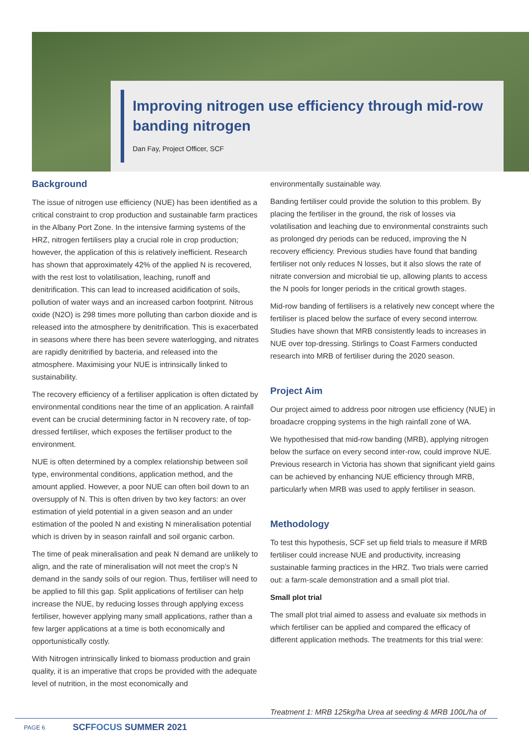Improving nitrogen use efficiency through mid-row banding nitrogen
Dan Fay, Project Officer, SCF
Background
The issue of nitrogen use efficiency (NUE) has been identified as a critical constraint to crop production and sustainable farm practices in the Albany Port Zone. In the intensive farming systems of the HRZ, nitrogen fertilisers play a crucial role in crop production; however, the application of this is relatively inefficient. Research has shown that approximately 42% of the applied N is recovered, with the rest lost to volatilisation, leaching, runoff and denitrification. This can lead to increased acidification of soils, pollution of water ways and an increased carbon footprint. Nitrous oxide (N2O) is 298 times more polluting than carbon dioxide and is released into the atmosphere by denitrification. This is exacerbated in seasons where there has been severe waterlogging, and nitrates are rapidly denitrified by bacteria, and released into the atmosphere. Maximising your NUE is intrinsically linked to sustainability.
The recovery efficiency of a fertiliser application is often dictated by environmental conditions near the time of an application. A rainfall event can be crucial determining factor in N recovery rate, of top-dressed fertiliser, which exposes the fertiliser product to the environment.
NUE is often determined by a complex relationship between soil type, environmental conditions, application method, and the amount applied. However, a poor NUE can often boil down to an oversupply of N. This is often driven by two key factors: an over estimation of yield potential in a given season and an under estimation of the pooled N and existing N mineralisation potential which is driven by in season rainfall and soil organic carbon.
The time of peak mineralisation and peak N demand are unlikely to align, and the rate of mineralisation will not meet the crop's N demand in the sandy soils of our region. Thus, fertiliser will need to be applied to fill this gap. Split applications of fertiliser can help increase the NUE, by reducing losses through applying excess fertiliser, however applying many small applications, rather than a few larger applications at a time is both economically and opportunistically costly.
With Nitrogen intrinsically linked to biomass production and grain quality, it is an imperative that crops be provided with the adequate level of nutrition, in the most economically and
environmentally sustainable way.
Banding fertiliser could provide the solution to this problem. By placing the fertiliser in the ground, the risk of losses via volatilisation and leaching due to environmental constraints such as prolonged dry periods can be reduced, improving the N recovery efficiency. Previous studies have found that banding fertiliser not only reduces N losses, but it also slows the rate of nitrate conversion and microbial tie up, allowing plants to access the N pools for longer periods in the critical growth stages.
Mid-row banding of fertilisers is a relatively new concept where the fertiliser is placed below the surface of every second interrow. Studies have shown that MRB consistently leads to increases in NUE over top-dressing. Stirlings to Coast Farmers conducted research into MRB of fertiliser during the 2020 season.
Project Aim
Our project aimed to address poor nitrogen use efficiency (NUE) in broadacre cropping systems in the high rainfall zone of WA.
We hypothesised that mid-row banding (MRB), applying nitrogen below the surface on every second inter-row, could improve NUE. Previous research in Victoria has shown that significant yield gains can be achieved by enhancing NUE efficiency through MRB, particularly when MRB was used to apply fertiliser in season.
Methodology
To test this hypothesis, SCF set up field trials to measure if MRB fertiliser could increase NUE and productivity, increasing sustainable farming practices in the HRZ. Two trials were carried out: a farm-scale demonstration and a small plot trial.
Small plot trial
The small plot trial aimed to assess and evaluate six methods in which fertiliser can be applied and compared the efficacy of different application methods. The treatments for this trial were:
Treatment 1: MRB 125kg/ha Urea at seeding & MRB 100L/ha of
PAGE 6 SCFFOCUS SUMMER 2021